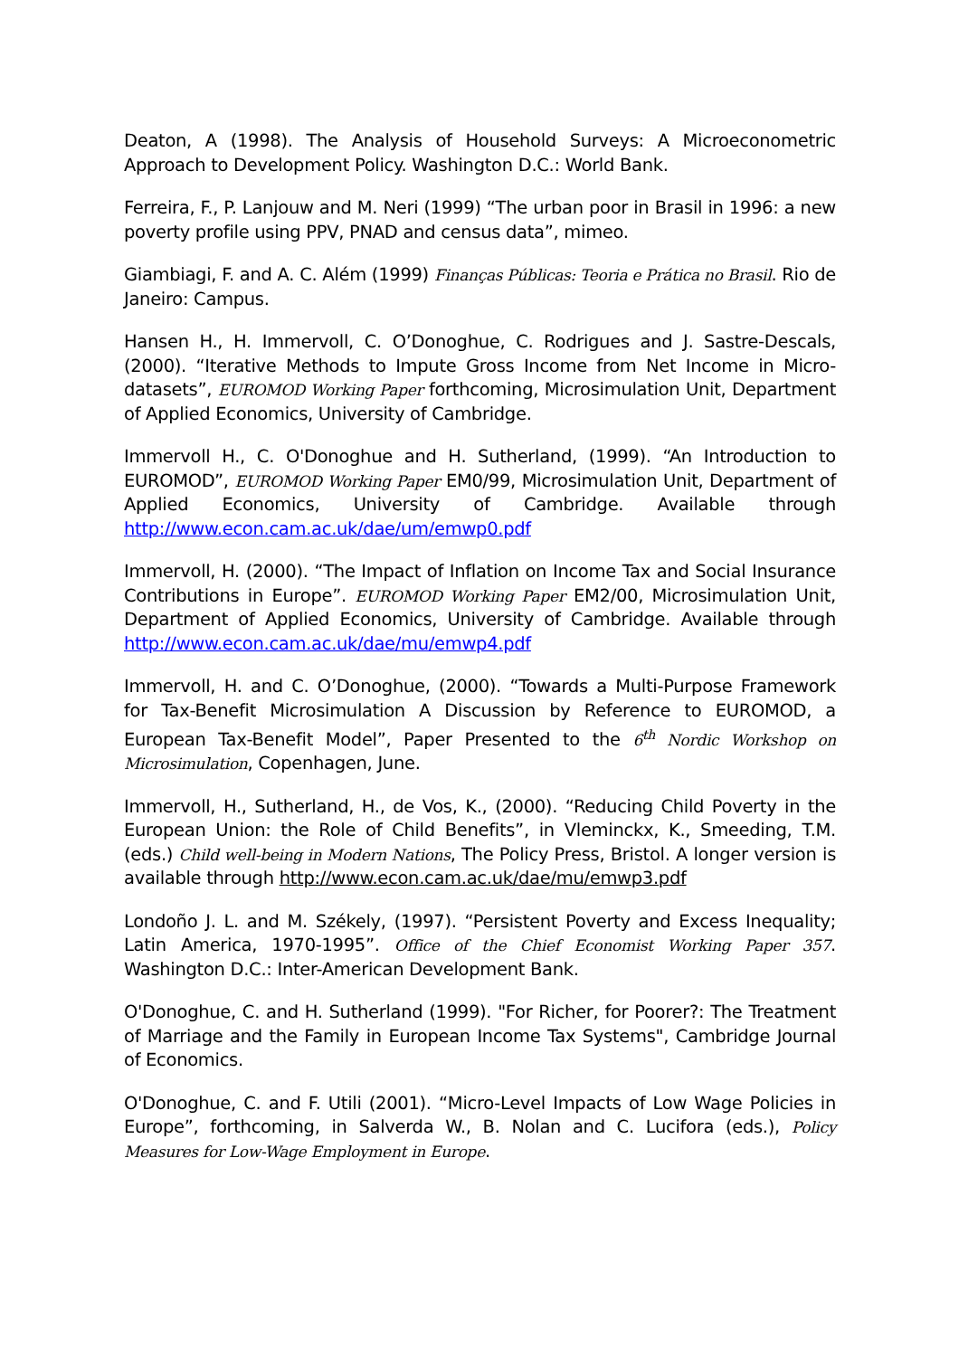Deaton, A (1998). The Analysis of Household Surveys: A Microeconometric Approach to Development Policy. Washington D.C.: World Bank.
Ferreira, F., P. Lanjouw and M. Neri (1999) “The urban poor in Brasil in 1996: a new poverty profile using PPV, PNAD and census data”, mimeo.
Giambiagi, F. and A. C. Além (1999) Finanças Públicas: Teoria e Prática no Brasil. Rio de Janeiro: Campus.
Hansen H., H. Immervoll, C. O’Donoghue, C. Rodrigues and J. Sastre-Descals, (2000). “Iterative Methods to Impute Gross Income from Net Income in Micro-datasets”, EUROMOD Working Paper forthcoming, Microsimulation Unit, Department of Applied Economics, University of Cambridge.
Immervoll H., C. O'Donoghue and H. Sutherland, (1999). “An Introduction to EUROMOD”, EUROMOD Working Paper EM0/99, Microsimulation Unit, Department of Applied Economics, University of Cambridge. Available through http://www.econ.cam.ac.uk/dae/um/emwp0.pdf
Immervoll, H. (2000). “The Impact of Inflation on Income Tax and Social Insurance Contributions in Europe”. EUROMOD Working Paper EM2/00, Microsimulation Unit, Department of Applied Economics, University of Cambridge. Available through http://www.econ.cam.ac.uk/dae/mu/emwp4.pdf
Immervoll, H. and C. O’Donoghue, (2000). “Towards a Multi-Purpose Framework for Tax-Benefit Microsimulation A Discussion by Reference to EUROMOD, a European Tax-Benefit Model”, Paper Presented to the 6<sup>th</sup> Nordic Workshop on Microsimulation, Copenhagen, June.
Immervoll, H., Sutherland, H., de Vos, K., (2000). “Reducing Child Poverty in the European Union: the Role of Child Benefits”, in Vleminckx, K., Smeeding, T.M. (eds.) Child well-being in Modern Nations, The Policy Press, Bristol. A longer version is available through http://www.econ.cam.ac.uk/dae/mu/emwp3.pdf
Londoño J. L. and M. Székely, (1997). “Persistent Poverty and Excess Inequality; Latin America, 1970-1995”. Office of the Chief Economist Working Paper 357. Washington D.C.: Inter-American Development Bank.
O'Donoghue, C. and H. Sutherland (1999). "For Richer, for Poorer?: The Treatment of Marriage and the Family in European Income Tax Systems", Cambridge Journal of Economics.
O'Donoghue, C. and F. Utili (2001). “Micro-Level Impacts of Low Wage Policies in Europe”, forthcoming, in Salverda W., B. Nolan and C. Lucifora (eds.), Policy Measures for Low-Wage Employment in Europe.